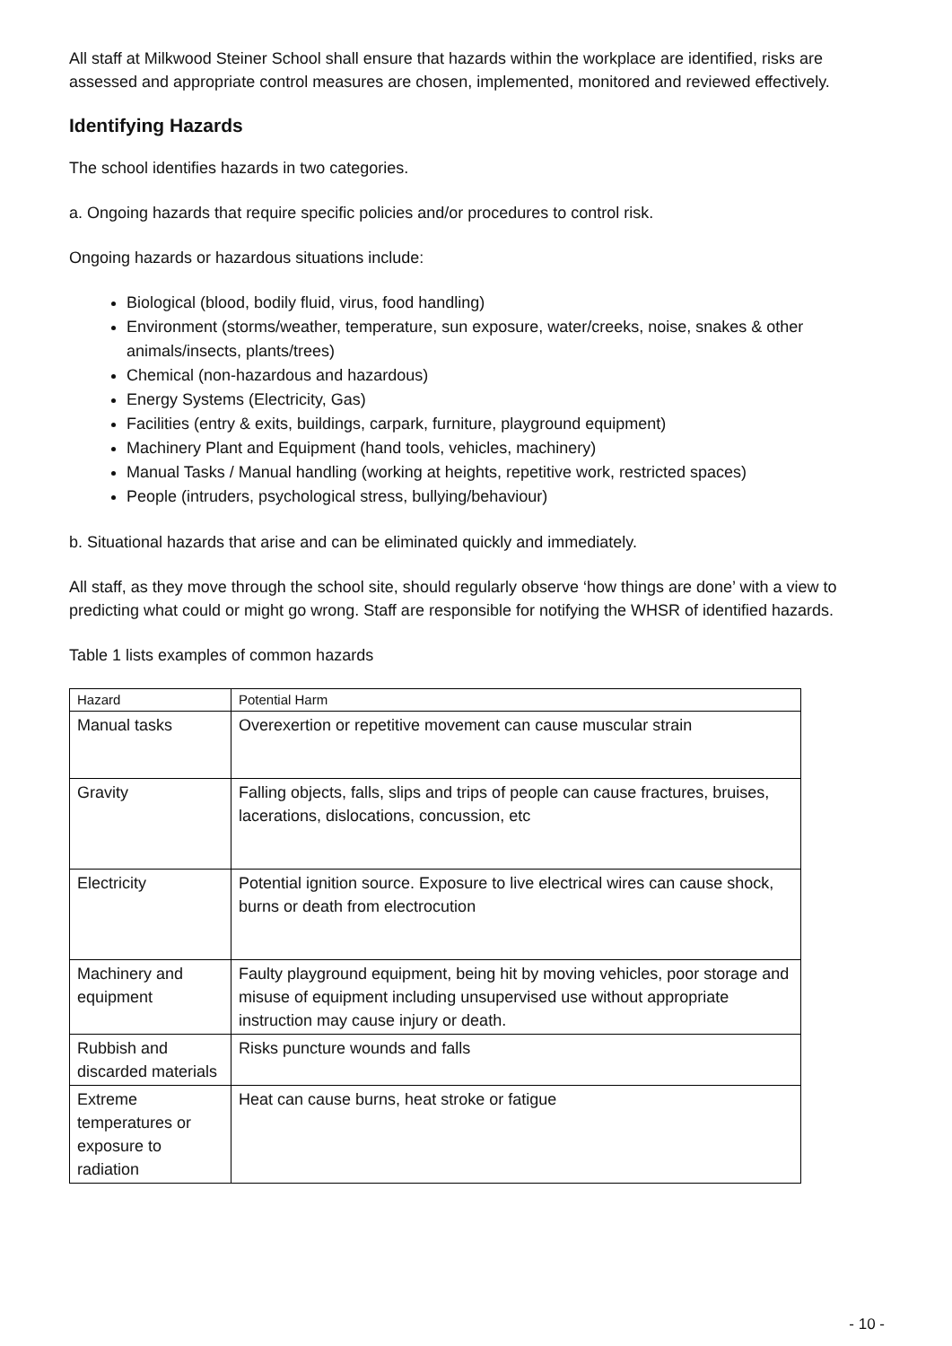All staff at Milkwood Steiner School shall ensure that hazards within the workplace are identified, risks are assessed and appropriate control measures are chosen, implemented, monitored and reviewed effectively.
Identifying Hazards
The school identifies hazards in two categories.
a. Ongoing hazards that require specific policies and/or procedures to control risk.
Ongoing hazards or hazardous situations include:
Biological (blood, bodily fluid, virus, food handling)
Environment (storms/weather, temperature, sun exposure, water/creeks, noise, snakes & other animals/insects, plants/trees)
Chemical (non-hazardous and hazardous)
Energy Systems (Electricity, Gas)
Facilities (entry & exits, buildings, carpark, furniture, playground equipment)
Machinery Plant and Equipment (hand tools, vehicles, machinery)
Manual Tasks / Manual handling (working at heights, repetitive work, restricted spaces)
People (intruders, psychological stress, bullying/behaviour)
b. Situational hazards that arise and can be eliminated quickly and immediately.
All staff, as they move through the school site, should regularly observe ‘how things are done’ with a view to predicting what could or might go wrong. Staff are responsible for notifying the WHSR of identified hazards.
Table 1 lists examples of common hazards
| Hazard | Potential Harm |
| --- | --- |
| Manual tasks | Overexertion or repetitive movement can cause muscular strain |
| Gravity | Falling objects, falls, slips and trips of people can cause fractures, bruises, lacerations, dislocations, concussion, etc |
| Electricity | Potential ignition source. Exposure to live electrical wires can cause shock, burns or death from electrocution |
| Machinery and equipment | Faulty playground equipment, being hit by moving vehicles, poor storage and misuse of equipment including unsupervised use without appropriate instruction may cause injury or death. |
| Rubbish and discarded materials | Risks puncture wounds and falls |
| Extreme temperatures or exposure to radiation | Heat can cause burns, heat stroke or fatigue |
- 10 -